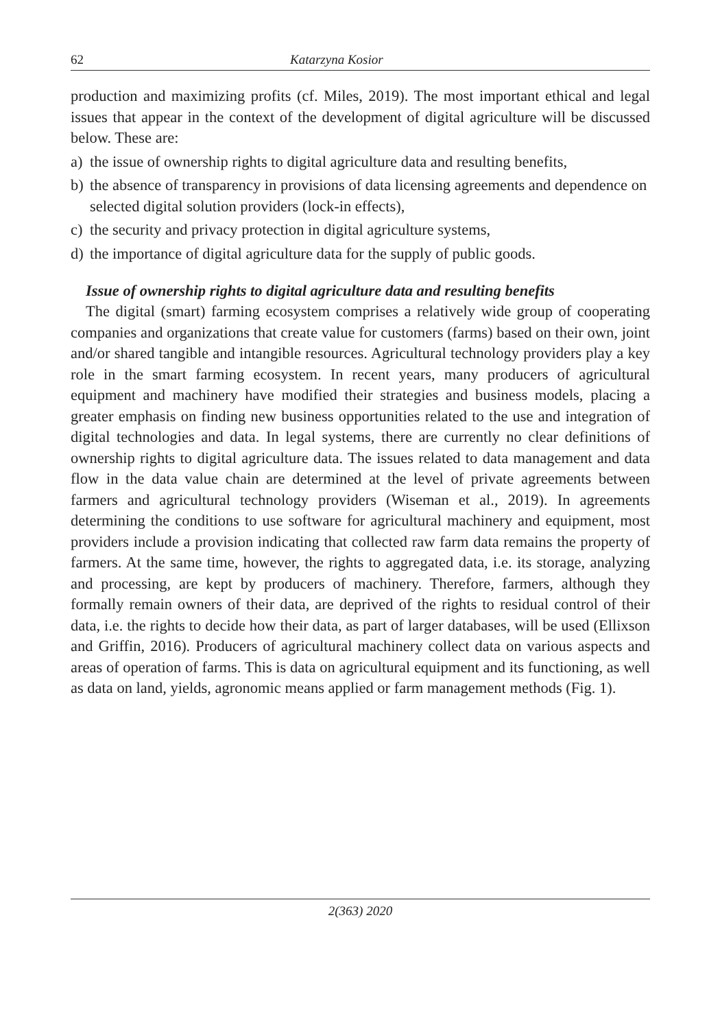62 Katarzyna Kosior
production and maximizing profits (cf. Miles, 2019). The most important ethical and legal issues that appear in the context of the development of digital agriculture will be discussed below. These are:
a) the issue of ownership rights to digital agriculture data and resulting benefits,
b) the absence of transparency in provisions of data licensing agreements and dependence on selected digital solution providers (lock-in effects),
c) the security and privacy protection in digital agriculture systems,
d) the importance of digital agriculture data for the supply of public goods.
Issue of ownership rights to digital agriculture data and resulting benefits
The digital (smart) farming ecosystem comprises a relatively wide group of cooperating companies and organizations that create value for customers (farms) based on their own, joint and/or shared tangible and intangible resources. Agricultural technology providers play a key role in the smart farming ecosystem. In recent years, many producers of agricultural equipment and machinery have modified their strategies and business models, placing a greater emphasis on finding new business opportunities related to the use and integration of digital technologies and data. In legal systems, there are currently no clear definitions of ownership rights to digital agriculture data. The issues related to data management and data flow in the data value chain are determined at the level of private agreements between farmers and agricultural technology providers (Wiseman et al., 2019). In agreements determining the conditions to use software for agricultural machinery and equipment, most providers include a provision indicating that collected raw farm data remains the property of farmers. At the same time, however, the rights to aggregated data, i.e. its storage, analyzing and processing, are kept by producers of machinery. Therefore, farmers, although they formally remain owners of their data, are deprived of the rights to residual control of their data, i.e. the rights to decide how their data, as part of larger databases, will be used (Ellixson and Griffin, 2016). Producers of agricultural machinery collect data on various aspects and areas of operation of farms. This is data on agricultural equipment and its functioning, as well as data on land, yields, agronomic means applied or farm management methods (Fig. 1).
2(363) 2020